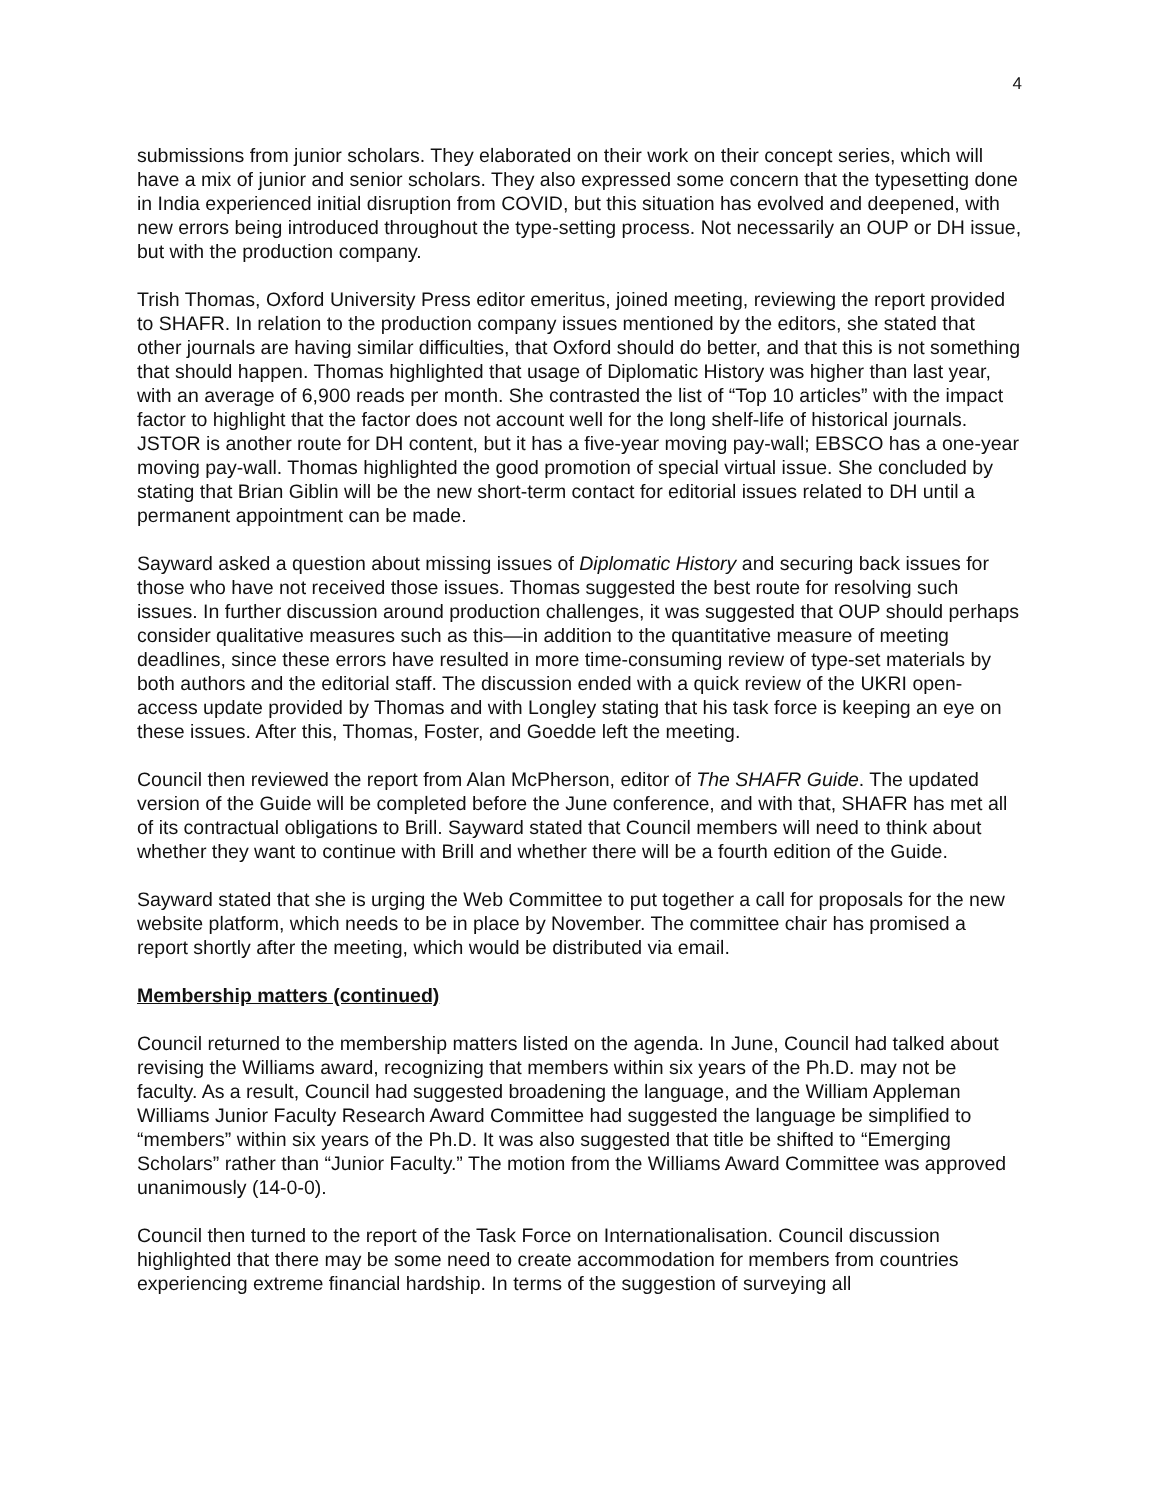4
submissions from junior scholars. They elaborated on their work on their concept series, which will have a mix of junior and senior scholars. They also expressed some concern that the typesetting done in India experienced initial disruption from COVID, but this situation has evolved and deepened, with new errors being introduced throughout the type-setting process. Not necessarily an OUP or DH issue, but with the production company.
Trish Thomas, Oxford University Press editor emeritus, joined meeting, reviewing the report provided to SHAFR. In relation to the production company issues mentioned by the editors, she stated that other journals are having similar difficulties, that Oxford should do better, and that this is not something that should happen. Thomas highlighted that usage of Diplomatic History was higher than last year, with an average of 6,900 reads per month. She contrasted the list of “Top 10 articles” with the impact factor to highlight that the factor does not account well for the long shelf-life of historical journals. JSTOR is another route for DH content, but it has a five-year moving pay-wall; EBSCO has a one-year moving pay-wall. Thomas highlighted the good promotion of special virtual issue. She concluded by stating that Brian Giblin will be the new short-term contact for editorial issues related to DH until a permanent appointment can be made.
Sayward asked a question about missing issues of Diplomatic History and securing back issues for those who have not received those issues. Thomas suggested the best route for resolving such issues. In further discussion around production challenges, it was suggested that OUP should perhaps consider qualitative measures such as this—in addition to the quantitative measure of meeting deadlines, since these errors have resulted in more time-consuming review of type-set materials by both authors and the editorial staff. The discussion ended with a quick review of the UKRI open-access update provided by Thomas and with Longley stating that his task force is keeping an eye on these issues. After this, Thomas, Foster, and Goedde left the meeting.
Council then reviewed the report from Alan McPherson, editor of The SHAFR Guide. The updated version of the Guide will be completed before the June conference, and with that, SHAFR has met all of its contractual obligations to Brill. Sayward stated that Council members will need to think about whether they want to continue with Brill and whether there will be a fourth edition of the Guide.
Sayward stated that she is urging the Web Committee to put together a call for proposals for the new website platform, which needs to be in place by November. The committee chair has promised a report shortly after the meeting, which would be distributed via email.
Membership matters (continued)
Council returned to the membership matters listed on the agenda. In June, Council had talked about revising the Williams award, recognizing that members within six years of the Ph.D. may not be faculty. As a result, Council had suggested broadening the language, and the William Appleman Williams Junior Faculty Research Award Committee had suggested the language be simplified to “members” within six years of the Ph.D. It was also suggested that title be shifted to “Emerging Scholars” rather than “Junior Faculty.” The motion from the Williams Award Committee was approved unanimously (14-0-0).
Council then turned to the report of the Task Force on Internationalisation. Council discussion highlighted that there may be some need to create accommodation for members from countries experiencing extreme financial hardship. In terms of the suggestion of surveying all